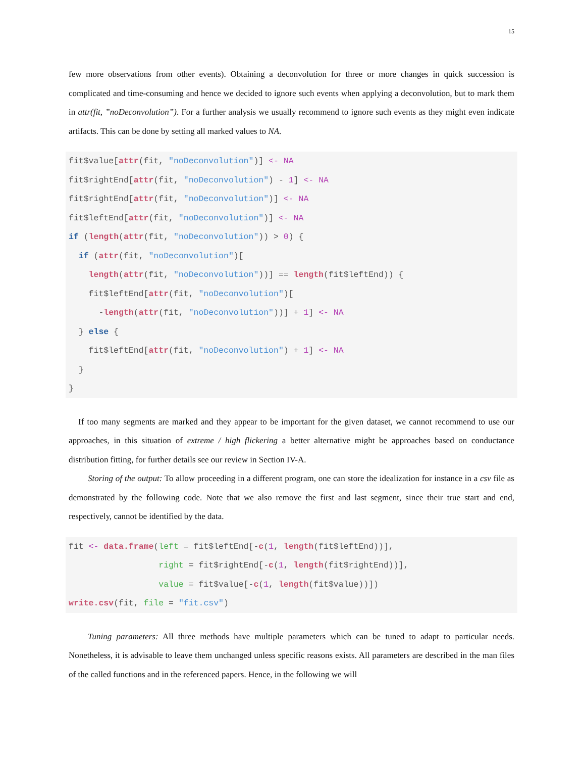15
few more observations from other events). Obtaining a deconvolution for three or more changes in quick succession is complicated and time-consuming and hence we decided to ignore such events when applying a deconvolution, but to mark them in attr(fit, ”noDeconvolution”). For a further analysis we usually recommend to ignore such events as they might even indicate artifacts. This can be done by setting all marked values to NA.
fit$value[attr(fit, "noDeconvolution")] <- NA
fit$rightEnd[attr(fit, "noDeconvolution") - 1] <- NA
fit$rightEnd[attr(fit, "noDeconvolution")] <- NA
fit$leftEnd[attr(fit, "noDeconvolution")] <- NA
if (length(attr(fit, "noDeconvolution")) > 0) {
  if (attr(fit, "noDeconvolution")[
    length(attr(fit, "noDeconvolution"))] == length(fit$leftEnd)) {
    fit$leftEnd[attr(fit, "noDeconvolution")[
      -length(attr(fit, "noDeconvolution"))] + 1] <- NA
  } else {
    fit$leftEnd[attr(fit, "noDeconvolution") + 1] <- NA
  }
}
If too many segments are marked and they appear to be important for the given dataset, we cannot recommend to use our approaches, in this situation of extreme / high flickering a better alternative might be approaches based on conductance distribution fitting, for further details see our review in Section IV-A.
Storing of the output: To allow proceeding in a different program, one can store the idealization for instance in a csv file as demonstrated by the following code. Note that we also remove the first and last segment, since their true start and end, respectively, cannot be identified by the data.
fit <- data.frame(left = fit$leftEnd[-c(1, length(fit$leftEnd))],
                  right = fit$rightEnd[-c(1, length(fit$rightEnd))],
                  value = fit$value[-c(1, length(fit$value))])
write.csv(fit, file = "fit.csv")
Tuning parameters: All three methods have multiple parameters which can be tuned to adapt to particular needs. Nonetheless, it is advisable to leave them unchanged unless specific reasons exists. All parameters are described in the man files of the called functions and in the referenced papers. Hence, in the following we will